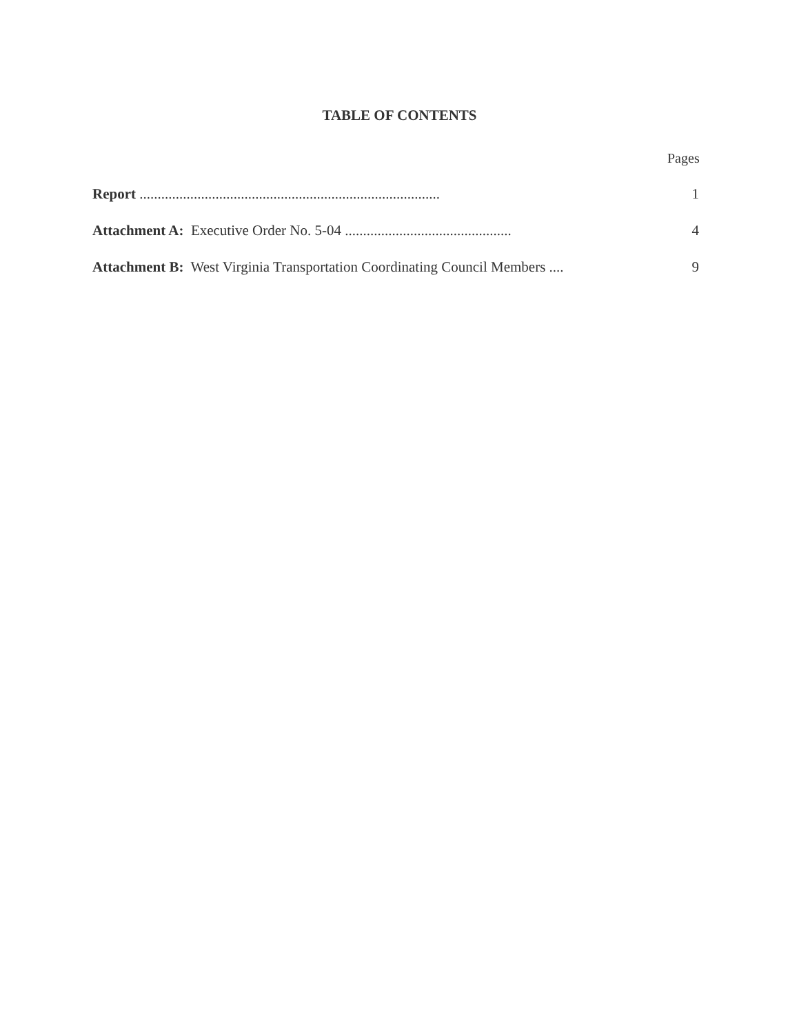TABLE OF CONTENTS
Pages
Report ................................................................................... 1
Attachment A: Executive Order No. 5-04 .............................................. 4
Attachment B: West Virginia Transportation Coordinating Council Members .... 9